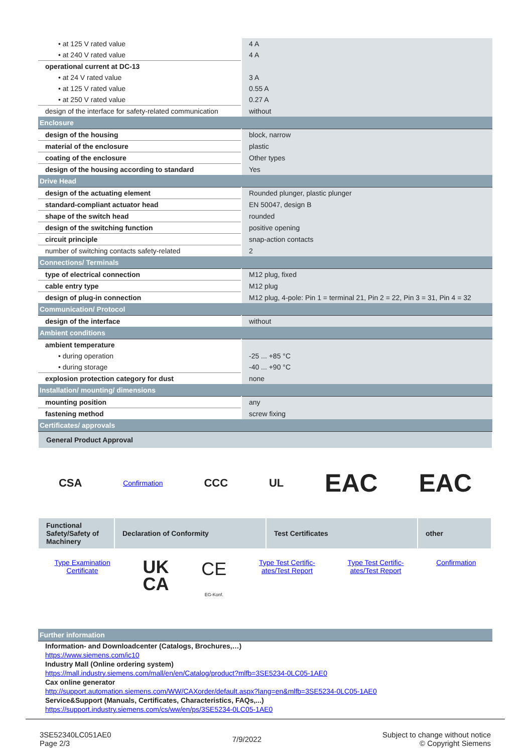| • at 125 V rated value | 4 A |
| • at 240 V rated value | 4 A |
| operational current at DC-13 | |
| • at 24 V rated value | 3 A |
| • at 125 V rated value | 0.55 A |
| • at 250 V rated value | 0.27 A |
| design of the interface for safety-related communication | without |
| Enclosure | |
| design of the housing | block, narrow |
| material of the enclosure | plastic |
| coating of the enclosure | Other types |
| design of the housing according to standard | Yes |
| Drive Head | |
| design of the actuating element | Rounded plunger, plastic plunger |
| standard-compliant actuator head | EN 50047, design B |
| shape of the switch head | rounded |
| design of the switching function | positive opening |
| circuit principle | snap-action contacts |
| number of switching contacts safety-related | 2 |
| Connections/ Terminals | |
| type of electrical connection | M12 plug, fixed |
| cable entry type | M12 plug |
| design of plug-in connection | M12 plug, 4-pole: Pin 1 = terminal 21, Pin 2 = 22, Pin 3 = 31, Pin 4 = 32 |
| Communication/ Protocol | |
| design of the interface | without |
| Ambient conditions | |
| ambient temperature | |
| • during operation | -25 ... +85 °C |
| • during storage | -40 ... +90 °C |
| explosion protection category for dust | none |
| Installation/ mounting/ dimensions | |
| mounting position | any |
| fastening method | screw fixing |
| Certificates/ approvals | |
General Product Approval
CSA Confirmation CCC UL EAC EAC
Functional Safety/Safety of Machinery
Declaration of Conformity Test Certificates other
Type Examination
Certificate UK
CA CE
EG-Konf. Type Test Certific-
ates/Test Report Type Test Certific-
ates/Test Report Confirmation
| Further information |
Information- and Downloadcenter (Catalogs, Brochures,…)
https://www.siemens.com/ic10
Industry Mall (Online ordering system)
https://mall.industry.siemens.com/mall/en/en/Catalog/product?mlfb=3SE5234-0LC05-1AE0
Cax online generator
http://support.automation.siemens.com/WW/CAXorder/default.aspx?lang=en&mlfb=3SE5234-0LC05-1AE0
Service&Support (Manuals, Certificates, Characteristics, FAQs,...)
https://support.industry.siemens.com/cs/ww/en/ps/3SE5234-0LC05-1AE0
3SE52340LC051AE0
Page 2/3
7/9/2022
Subject to change without notice
© Copyright Siemens